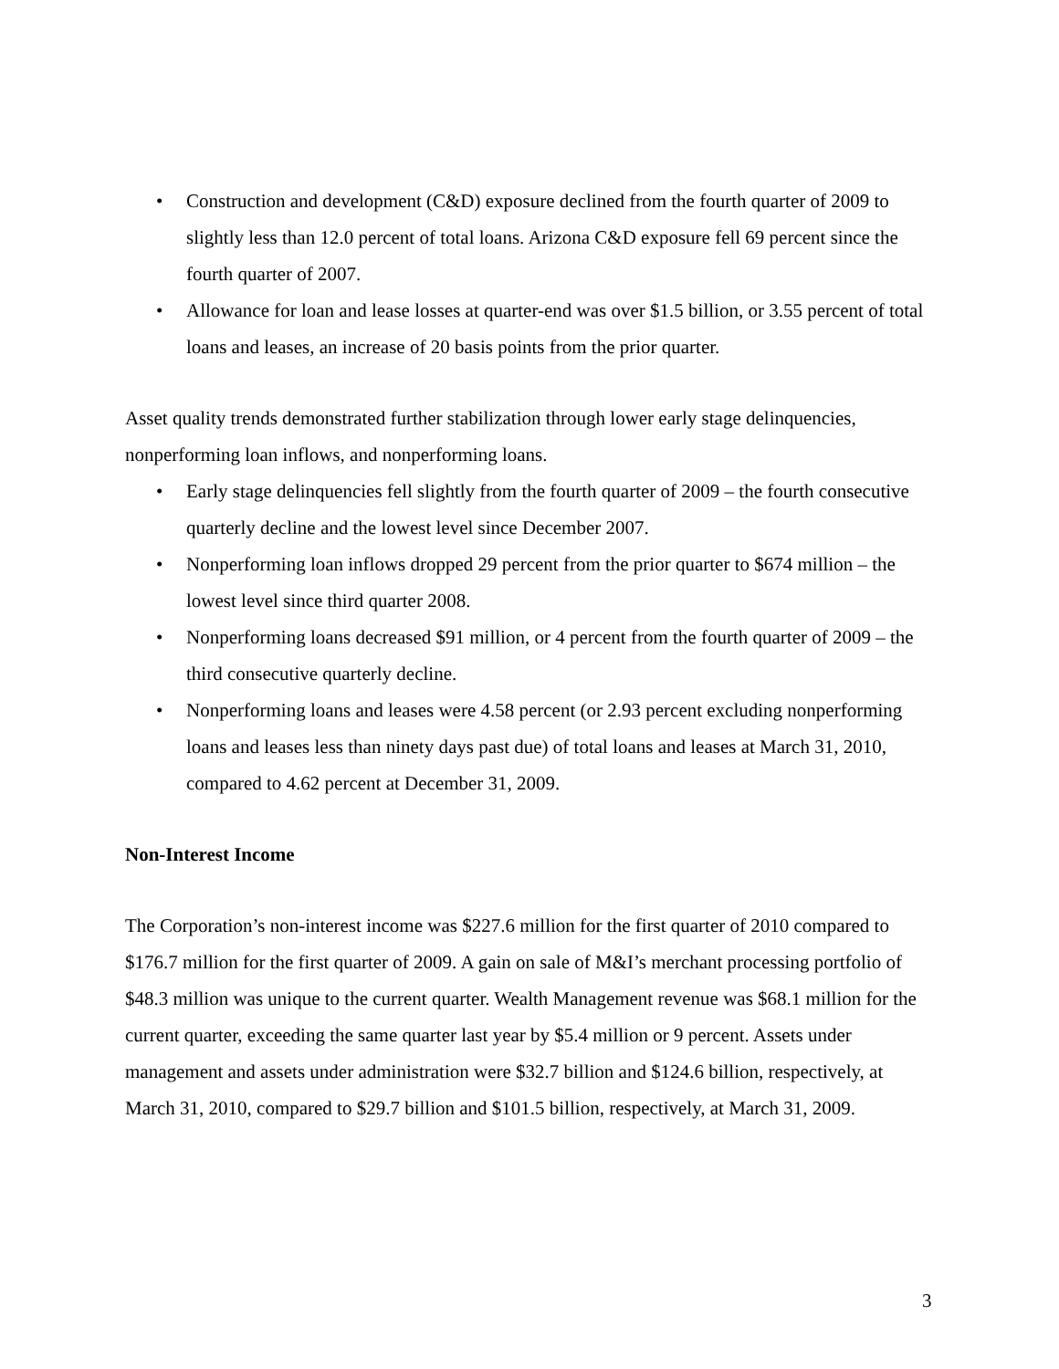• Construction and development (C&D) exposure declined from the fourth quarter of 2009 to slightly less than 12.0 percent of total loans. Arizona C&D exposure fell 69 percent since the fourth quarter of 2007.
• Allowance for loan and lease losses at quarter-end was over $1.5 billion, or 3.55 percent of total loans and leases, an increase of 20 basis points from the prior quarter.
Asset quality trends demonstrated further stabilization through lower early stage delinquencies, nonperforming loan inflows, and nonperforming loans.
• Early stage delinquencies fell slightly from the fourth quarter of 2009 – the fourth consecutive quarterly decline and the lowest level since December 2007.
• Nonperforming loan inflows dropped 29 percent from the prior quarter to $674 million – the lowest level since third quarter 2008.
• Nonperforming loans decreased $91 million, or 4 percent from the fourth quarter of 2009 – the third consecutive quarterly decline.
• Nonperforming loans and leases were 4.58 percent (or 2.93 percent excluding nonperforming loans and leases less than ninety days past due) of total loans and leases at March 31, 2010, compared to 4.62 percent at December 31, 2009.
Non-Interest Income
The Corporation’s non-interest income was $227.6 million for the first quarter of 2010 compared to $176.7 million for the first quarter of 2009. A gain on sale of M&I’s merchant processing portfolio of $48.3 million was unique to the current quarter. Wealth Management revenue was $68.1 million for the current quarter, exceeding the same quarter last year by $5.4 million or 9 percent. Assets under management and assets under administration were $32.7 billion and $124.6 billion, respectively, at March 31, 2010, compared to $29.7 billion and $101.5 billion, respectively, at March 31, 2009.
3